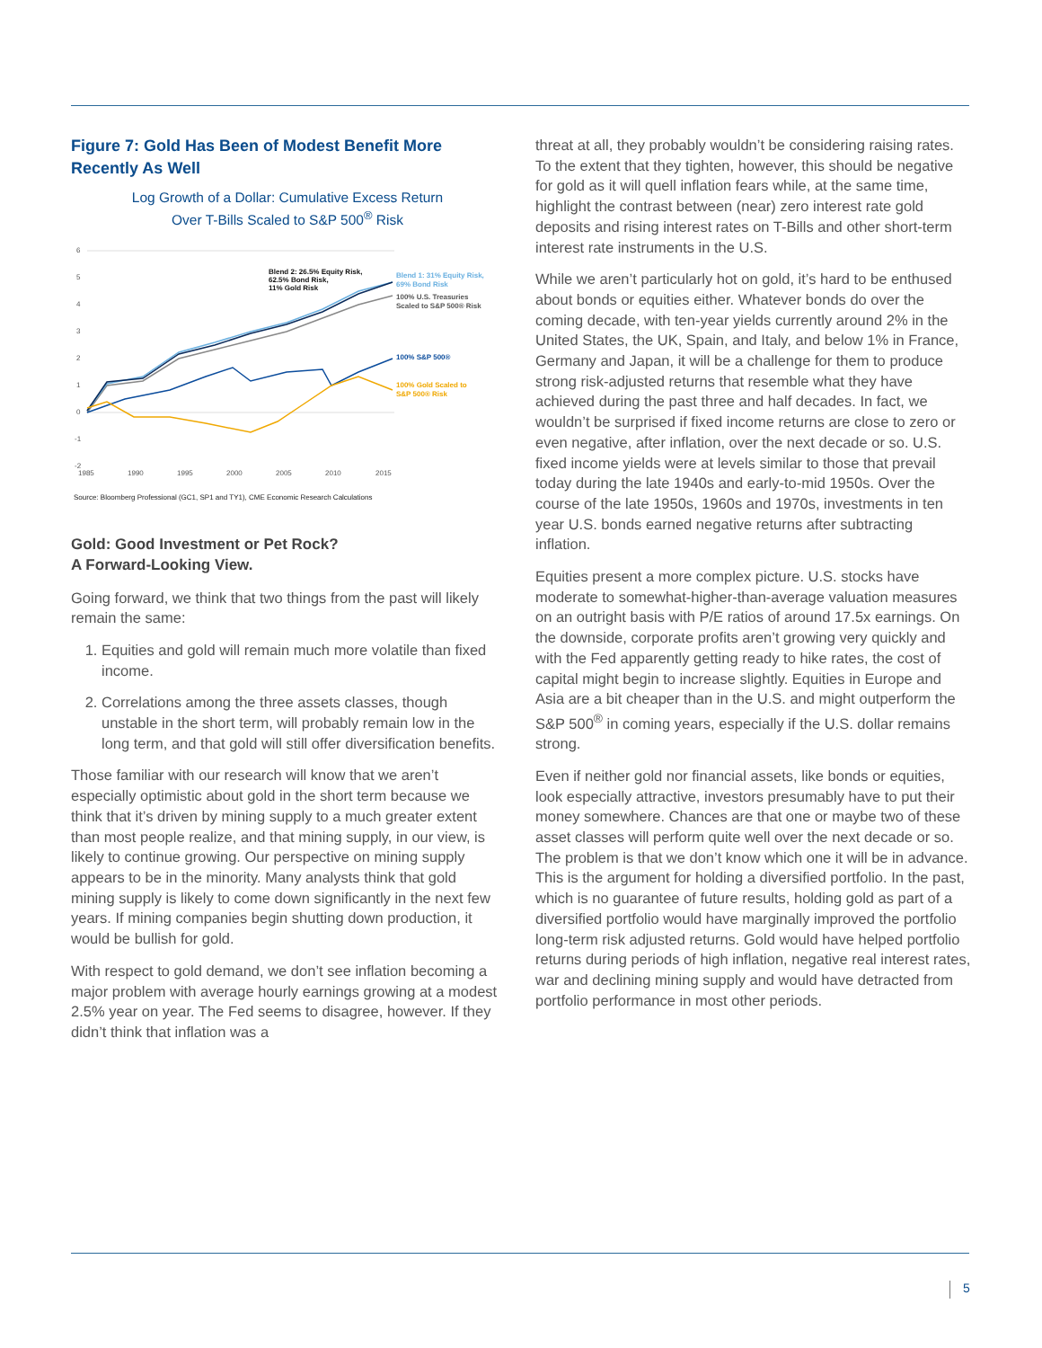Figure 7: Gold Has Been of Modest Benefit More Recently As Well
Log Growth of a Dollar: Cumulative Excess Return
Over T-Bills Scaled to S&P 500<sup>®</sup> Risk
6
5
4
3
2
1
0
-1
-2
1985
1990
1995
2000
2005
2010
2015
Blend 2: 26.5% Equity Risk,
62.5% Bond Risk,
11% Gold Risk
Blend 1: 31% Equity Risk,
69% Bond Risk
100% U.S. Treasuries
Scaled to S&P 500® Risk
100% S&P 500®
100% Gold Scaled to
S&P 500® Risk
Source: Bloomberg Professional (GC1, SP1 and TY1), CME Economic Research Calculations
Gold: Good Investment or Pet Rock?
A Forward-Looking View.
Going forward, we think that two things from the past will likely remain the same:
1. Equities and gold will remain much more volatile than fixed income.
2. Correlations among the three assets classes, though unstable in the short term, will probably remain low in the long term, and that gold will still offer diversification benefits.
Those familiar with our research will know that we aren’t especially optimistic about gold in the short term because we think that it’s driven by mining supply to a much greater extent than most people realize, and that mining supply, in our view, is likely to continue growing. Our perspective on mining supply appears to be in the minority. Many analysts think that gold mining supply is likely to come down significantly in the next few years. If mining companies begin shutting down production, it would be bullish for gold.
With respect to gold demand, we don’t see inflation becoming a major problem with average hourly earnings growing at a modest 2.5% year on year. The Fed seems to disagree, however. If they didn’t think that inflation was a
threat at all, they probably wouldn’t be considering raising rates. To the extent that they tighten, however, this should be negative for gold as it will quell inflation fears while, at the same time, highlight the contrast between (near) zero interest rate gold deposits and rising interest rates on T-Bills and other short-term interest rate instruments in the U.S.
While we aren’t particularly hot on gold, it’s hard to be enthused about bonds or equities either. Whatever bonds do over the coming decade, with ten-year yields currently around 2% in the United States, the UK, Spain, and Italy, and below 1% in France, Germany and Japan, it will be a challenge for them to produce strong risk-adjusted returns that resemble what they have achieved during the past three and half decades. In fact, we wouldn’t be surprised if fixed income returns are close to zero or even negative, after inflation, over the next decade or so. U.S. fixed income yields were at levels similar to those that prevail today during the late 1940s and early-to-mid 1950s. Over the course of the late 1950s, 1960s and 1970s, investments in ten year U.S. bonds earned negative returns after subtracting inflation.
Equities present a more complex picture. U.S. stocks have moderate to somewhat-higher-than-average valuation measures on an outright basis with P/E ratios of around 17.5x earnings. On the downside, corporate profits aren’t growing very quickly and with the Fed apparently getting ready to hike rates, the cost of capital might begin to increase slightly. Equities in Europe and Asia are a bit cheaper than in the U.S. and might outperform the S&P 500<sup>®</sup> in coming years, especially if the U.S. dollar remains strong.
Even if neither gold nor financial assets, like bonds or equities, look especially attractive, investors presumably have to put their money somewhere. Chances are that one or maybe two of these asset classes will perform quite well over the next decade or so. The problem is that we don’t know which one it will be in advance. This is the argument for holding a diversified portfolio. In the past, which is no guarantee of future results, holding gold as part of a diversified portfolio would have marginally improved the portfolio long-term risk adjusted returns. Gold would have helped portfolio returns during periods of high inflation, negative real interest rates, war and declining mining supply and would have detracted from portfolio performance in most other periods.
5